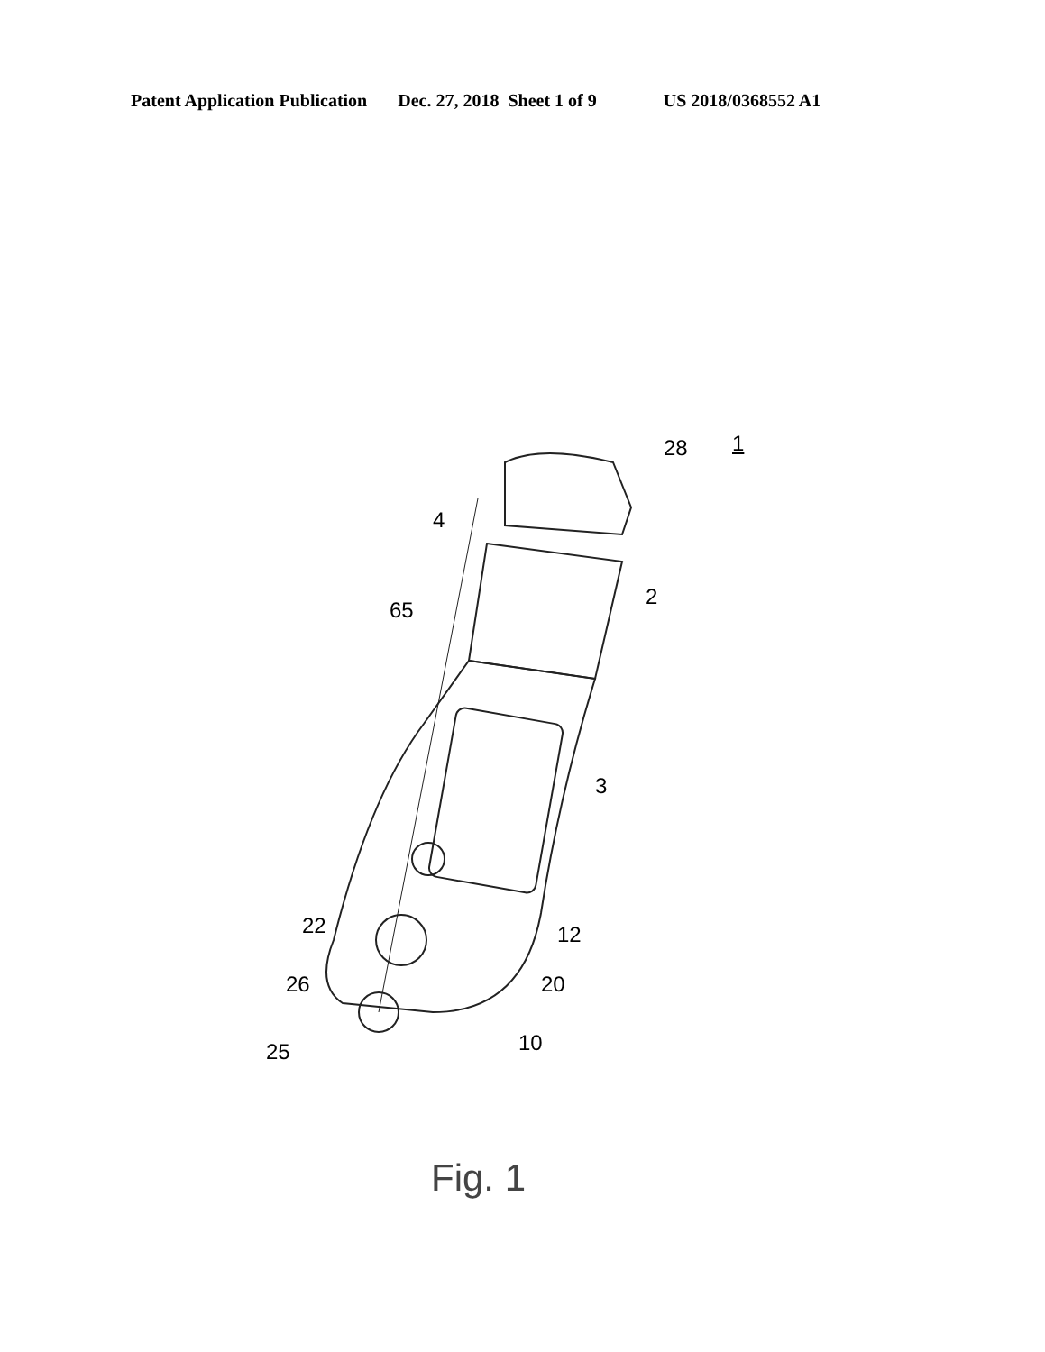Patent Application Publication Dec. 27, 2018 Sheet 1 of 9 US 2018/0368552 A1
28 1
4
2
65
3
12 22
20 26
10 25
Fig. 1